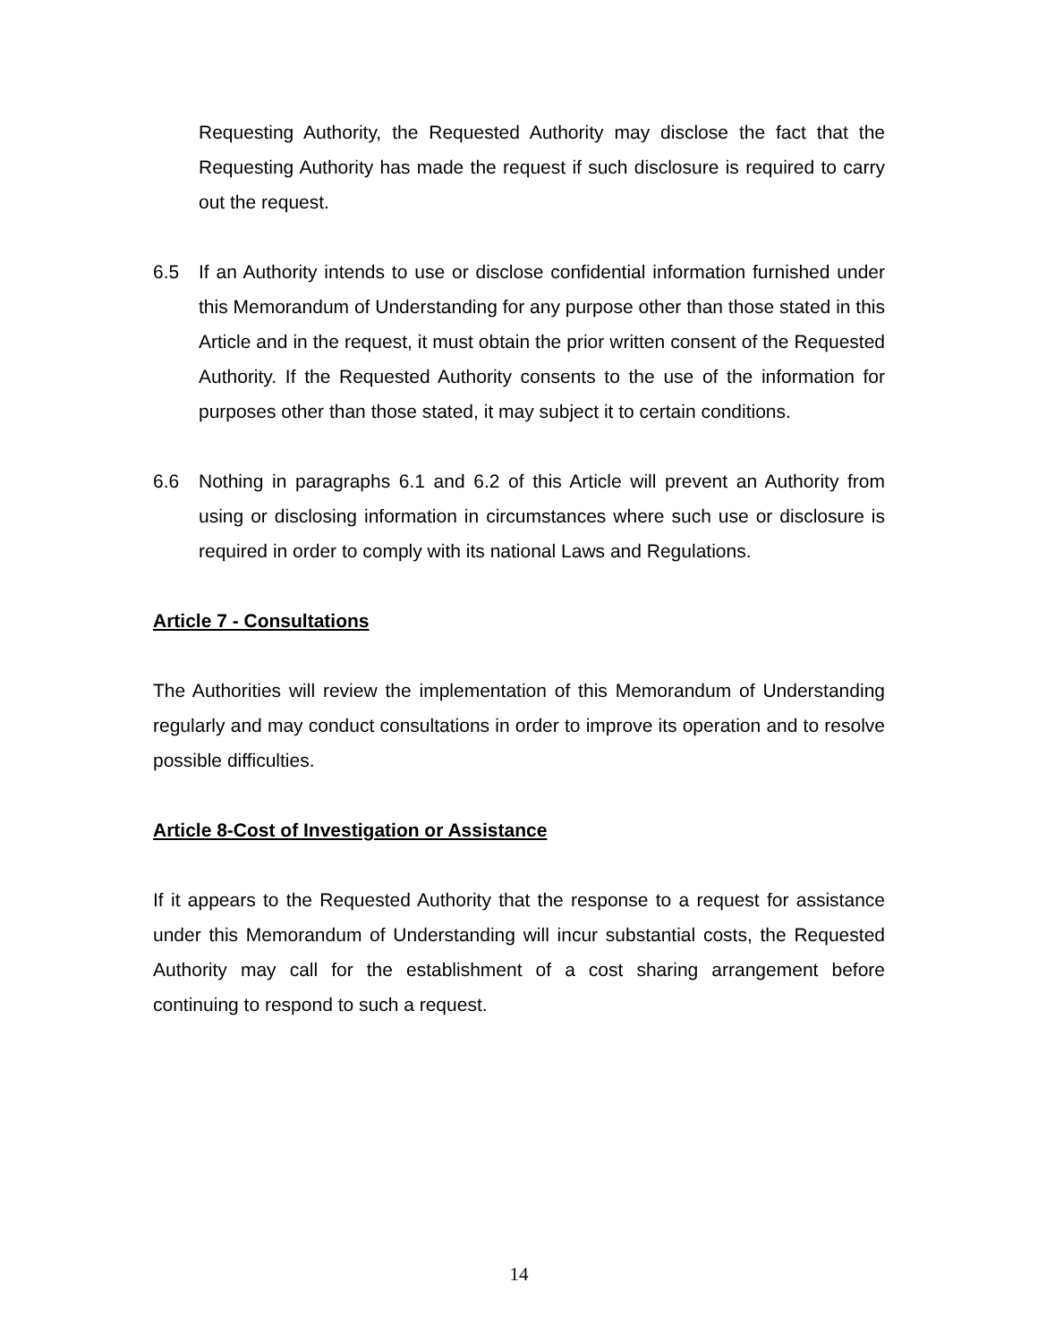Requesting Authority, the Requested Authority may disclose the fact that the Requesting Authority has made the request if such disclosure is required to carry out the request.
6.5 If an Authority intends to use or disclose confidential information furnished under this Memorandum of Understanding for any purpose other than those stated in this Article and in the request, it must obtain the prior written consent of the Requested Authority. If the Requested Authority consents to the use of the information for purposes other than those stated, it may subject it to certain conditions.
6.6 Nothing in paragraphs 6.1 and 6.2 of this Article will prevent an Authority from using or disclosing information in circumstances where such use or disclosure is required in order to comply with its national Laws and Regulations.
Article 7 - Consultations
The Authorities will review the implementation of this Memorandum of Understanding regularly and may conduct consultations in order to improve its operation and to resolve possible difficulties.
Article 8-Cost of Investigation or Assistance
If it appears to the Requested Authority that the response to a request for assistance under this Memorandum of Understanding will incur substantial costs, the Requested Authority may call for the establishment of a cost sharing arrangement before continuing to respond to such a request.
14